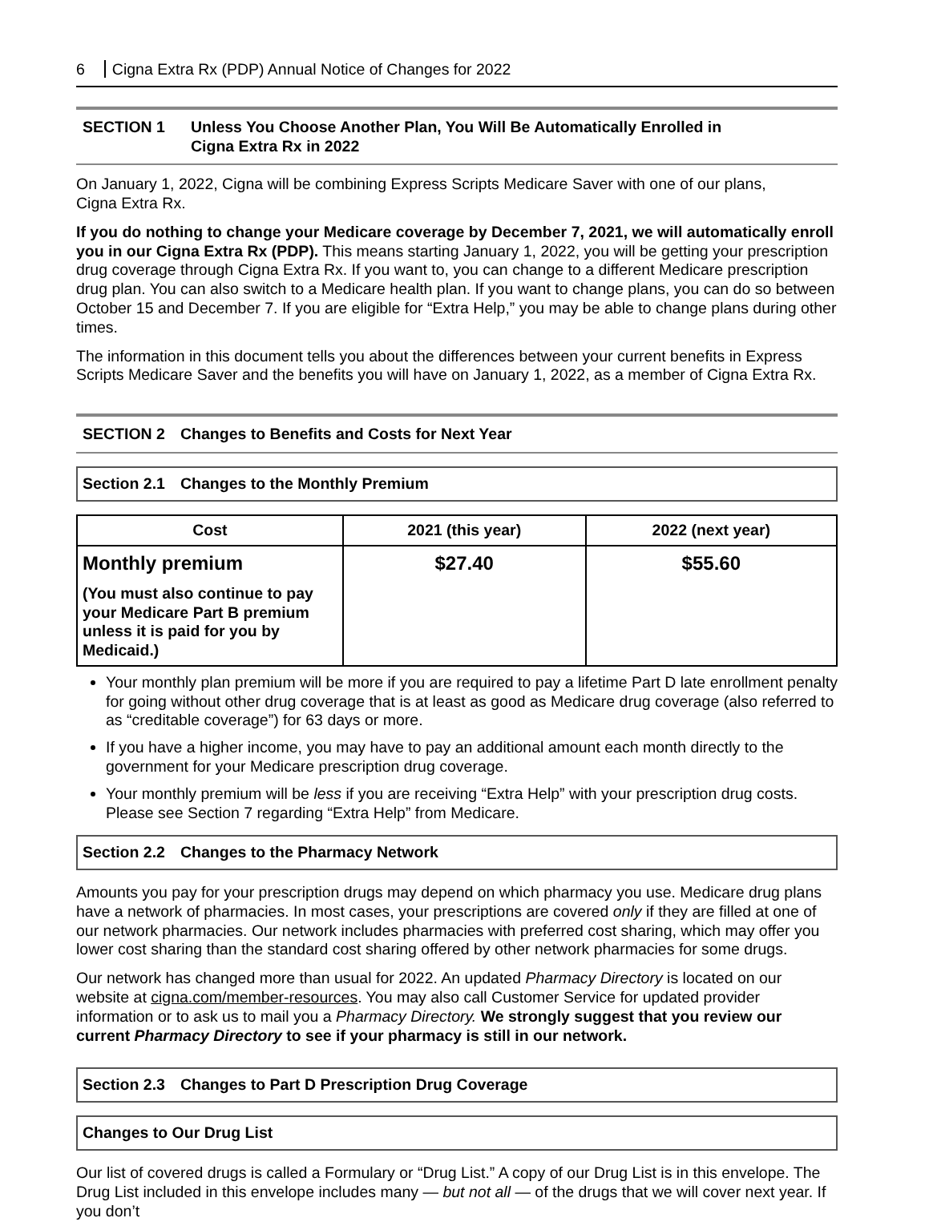6 Cigna Extra Rx (PDP) Annual Notice of Changes for 2022
SECTION 1 Unless You Choose Another Plan, You Will Be Automatically Enrolled in
Cigna Extra Rx in 2022
On January 1, 2022, Cigna will be combining Express Scripts Medicare Saver with one of our plans,
Cigna Extra Rx.
If you do nothing to change your Medicare coverage by December 7, 2021, we will automatically enroll you in our Cigna Extra Rx (PDP). This means starting January 1, 2022, you will be getting your prescription drug coverage through Cigna Extra Rx. If you want to, you can change to a different Medicare prescription drug plan. You can also switch to a Medicare health plan. If you want to change plans, you can do so between October 15 and December 7. If you are eligible for “Extra Help,” you may be able to change plans during other times.
The information in this document tells you about the differences between your current benefits in Express Scripts Medicare Saver and the benefits you will have on January 1, 2022, as a member of Cigna Extra Rx.
SECTION 2 Changes to Benefits and Costs for Next Year
Section 2.1 Changes to the Monthly Premium
| Cost | 2021 (this year) | 2022 (next year) |
| --- | --- | --- |
| Monthly premium (You must also continue to pay your Medicare Part B premium unless it is paid for you by Medicaid.) | $27.40 | $55.60 |
Your monthly plan premium will be more if you are required to pay a lifetime Part D late enrollment penalty for going without other drug coverage that is at least as good as Medicare drug coverage (also referred to as “creditable coverage”) for 63 days or more.
If you have a higher income, you may have to pay an additional amount each month directly to the government for your Medicare prescription drug coverage.
Your monthly premium will be less if you are receiving “Extra Help” with your prescription drug costs.
Please see Section 7 regarding “Extra Help” from Medicare.
Section 2.2 Changes to the Pharmacy Network
Amounts you pay for your prescription drugs may depend on which pharmacy you use. Medicare drug plans have a network of pharmacies. In most cases, your prescriptions are covered only if they are filled at one of our network pharmacies. Our network includes pharmacies with preferred cost sharing, which may offer you lower cost sharing than the standard cost sharing offered by other network pharmacies for some drugs.
Our network has changed more than usual for 2022. An updated Pharmacy Directory is located on our website at cigna.com/member-resources. You may also call Customer Service for updated provider information or to ask us to mail you a Pharmacy Directory. We strongly suggest that you review our current Pharmacy Directory to see if your pharmacy is still in our network.
Section 2.3 Changes to Part D Prescription Drug Coverage
Changes to Our Drug List
Our list of covered drugs is called a Formulary or “Drug List.” A copy of our Drug List is in this envelope. The Drug List included in this envelope includes many — but not all — of the drugs that we will cover next year. If you don’t